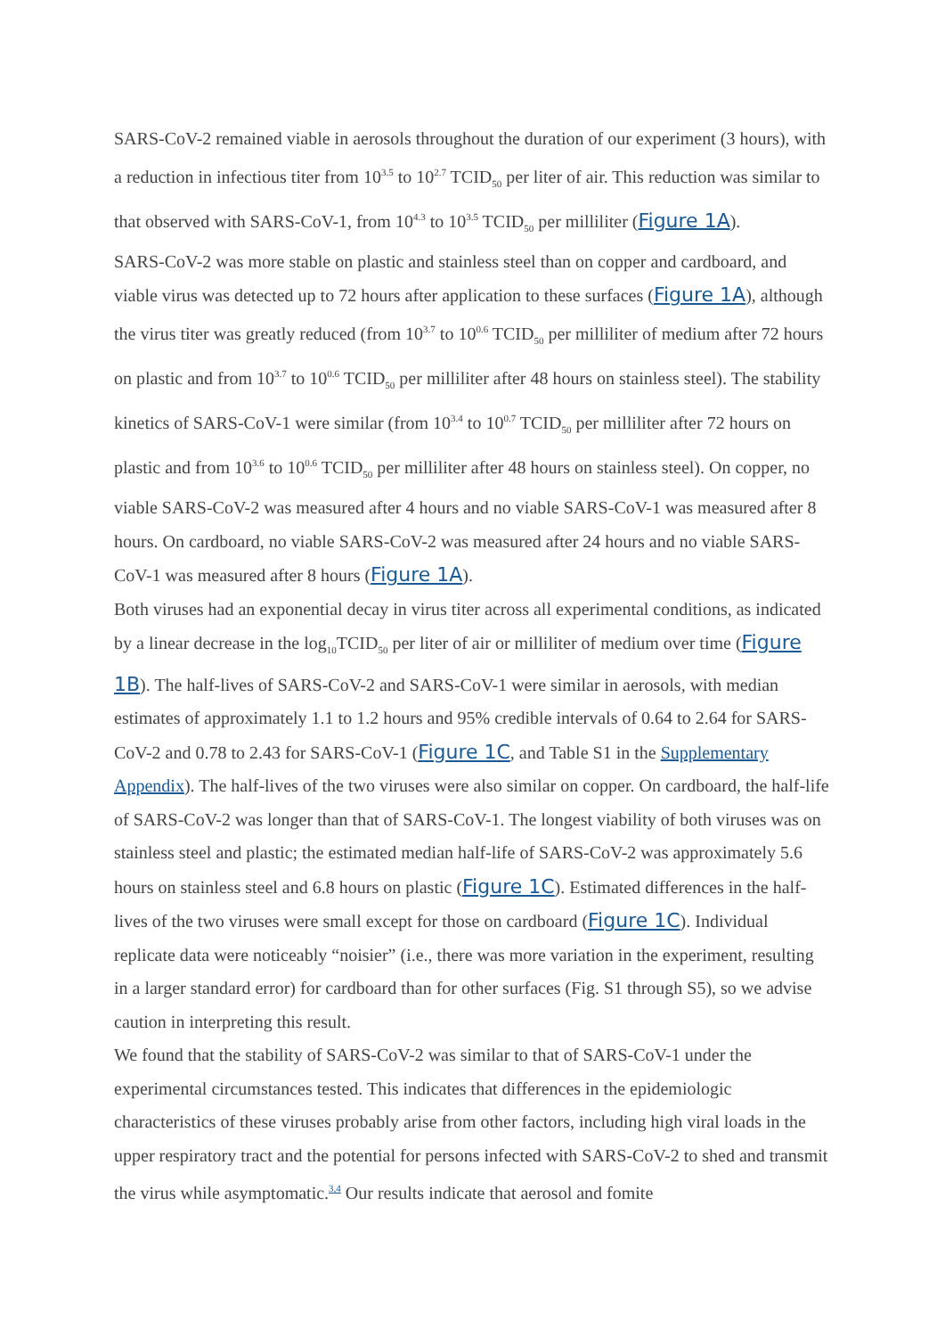SARS-CoV-2 remained viable in aerosols throughout the duration of our experiment (3 hours), with a reduction in infectious titer from 10<sup>3.5</sup> to 10<sup>2.7</sup> TCID<sub>50</sub> per liter of air. This reduction was similar to that observed with SARS-CoV-1, from 10<sup>4.3</sup> to 10<sup>3.5</sup> TCID<sub>50</sub> per milliliter (Figure 1A).
SARS-CoV-2 was more stable on plastic and stainless steel than on copper and cardboard, and viable virus was detected up to 72 hours after application to these surfaces (Figure 1A), although the virus titer was greatly reduced (from 10<sup>3.7</sup> to 10<sup>0.6</sup> TCID<sub>50</sub> per milliliter of medium after 72 hours on plastic and from 10<sup>3.7</sup> to 10<sup>0.6</sup> TCID<sub>50</sub> per milliliter after 48 hours on stainless steel). The stability kinetics of SARS-CoV-1 were similar (from 10<sup>3.4</sup> to 10<sup>0.7</sup> TCID<sub>50</sub> per milliliter after 72 hours on plastic and from 10<sup>3.6</sup> to 10<sup>0.6</sup> TCID<sub>50</sub> per milliliter after 48 hours on stainless steel). On copper, no viable SARS-CoV-2 was measured after 4 hours and no viable SARS-CoV-1 was measured after 8 hours. On cardboard, no viable SARS-CoV-2 was measured after 24 hours and no viable SARS-CoV-1 was measured after 8 hours (Figure 1A).
Both viruses had an exponential decay in virus titer across all experimental conditions, as indicated by a linear decrease in the log<sub>10</sub>TCID<sub>50</sub> per liter of air or milliliter of medium over time (Figure 1B). The half-lives of SARS-CoV-2 and SARS-CoV-1 were similar in aerosols, with median estimates of approximately 1.1 to 1.2 hours and 95% credible intervals of 0.64 to 2.64 for SARS-CoV-2 and 0.78 to 2.43 for SARS-CoV-1 (Figure 1C, and Table S1 in the Supplementary Appendix). The half-lives of the two viruses were also similar on copper. On cardboard, the half-life of SARS-CoV-2 was longer than that of SARS-CoV-1. The longest viability of both viruses was on stainless steel and plastic; the estimated median half-life of SARS-CoV-2 was approximately 5.6 hours on stainless steel and 6.8 hours on plastic (Figure 1C). Estimated differences in the half-lives of the two viruses were small except for those on cardboard (Figure 1C). Individual replicate data were noticeably “noisier” (i.e., there was more variation in the experiment, resulting in a larger standard error) for cardboard than for other surfaces (Fig. S1 through S5), so we advise caution in interpreting this result.
We found that the stability of SARS-CoV-2 was similar to that of SARS-CoV-1 under the experimental circumstances tested. This indicates that differences in the epidemiologic characteristics of these viruses probably arise from other factors, including high viral loads in the upper respiratory tract and the potential for persons infected with SARS-CoV-2 to shed and transmit the virus while asymptomatic.<sup>3,4</sup> Our results indicate that aerosol and fomite